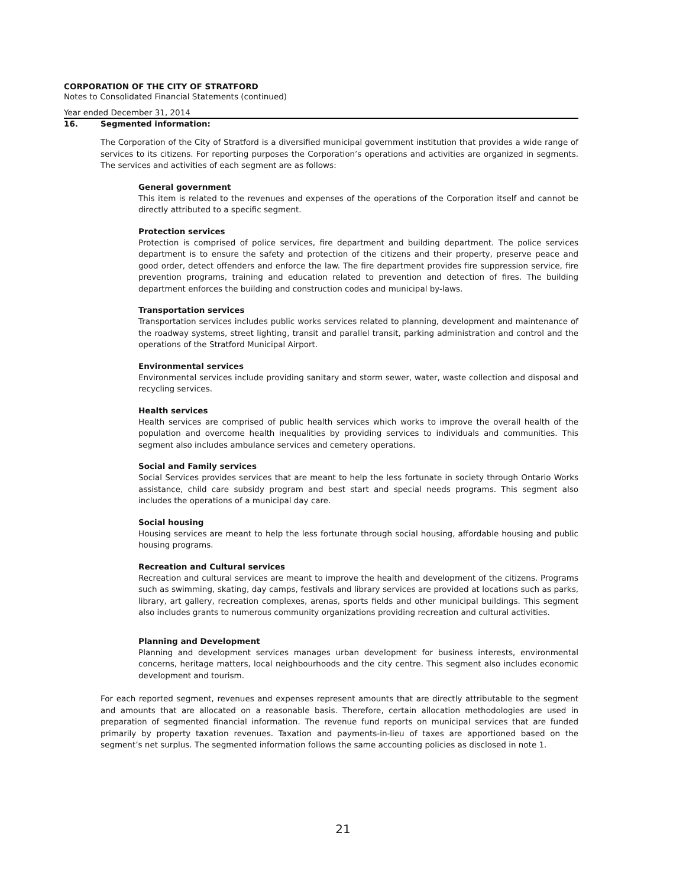CORPORATION OF THE CITY OF STRATFORD
Notes to Consolidated Financial Statements (continued)
Year ended December 31, 2014
16. Segmented information:
The Corporation of the City of Stratford is a diversified municipal government institution that provides a wide range of services to its citizens. For reporting purposes the Corporation’s operations and activities are organized in segments. The services and activities of each segment are as follows:
General government
This item is related to the revenues and expenses of the operations of the Corporation itself and cannot be directly attributed to a specific segment.
Protection services
Protection is comprised of police services, fire department and building department. The police services department is to ensure the safety and protection of the citizens and their property, preserve peace and good order, detect offenders and enforce the law. The fire department provides fire suppression service, fire prevention programs, training and education related to prevention and detection of fires. The building department enforces the building and construction codes and municipal by-laws.
Transportation services
Transportation services includes public works services related to planning, development and maintenance of the roadway systems, street lighting, transit and parallel transit, parking administration and control and the operations of the Stratford Municipal Airport.
Environmental services
Environmental services include providing sanitary and storm sewer, water, waste collection and disposal and recycling services.
Health services
Health services are comprised of public health services which works to improve the overall health of the population and overcome health inequalities by providing services to individuals and communities. This segment also includes ambulance services and cemetery operations.
Social and Family services
Social Services provides services that are meant to help the less fortunate in society through Ontario Works assistance, child care subsidy program and best start and special needs programs. This segment also includes the operations of a municipal day care.
Social housing
Housing services are meant to help the less fortunate through social housing, affordable housing and public housing programs.
Recreation and Cultural services
Recreation and cultural services are meant to improve the health and development of the citizens. Programs such as swimming, skating, day camps, festivals and library services are provided at locations such as parks, library, art gallery, recreation complexes, arenas, sports fields and other municipal buildings. This segment also includes grants to numerous community organizations providing recreation and cultural activities.
Planning and Development
Planning and development services manages urban development for business interests, environmental concerns, heritage matters, local neighbourhoods and the city centre. This segment also includes economic development and tourism.
For each reported segment, revenues and expenses represent amounts that are directly attributable to the segment and amounts that are allocated on a reasonable basis. Therefore, certain allocation methodologies are used in preparation of segmented financial information. The revenue fund reports on municipal services that are funded primarily by property taxation revenues. Taxation and payments-in-lieu of taxes are apportioned based on the segment’s net surplus. The segmented information follows the same accounting policies as disclosed in note 1.
21